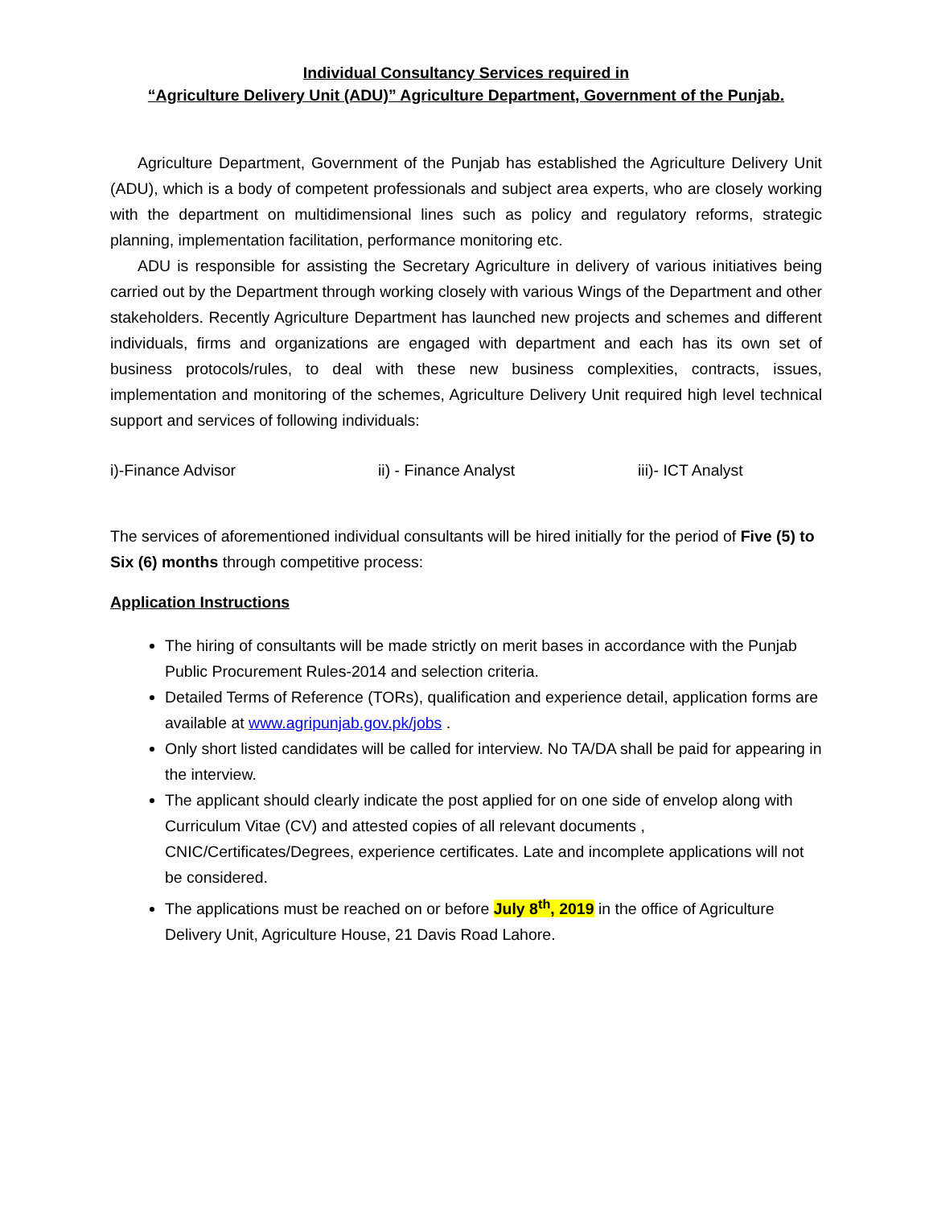Individual Consultancy Services required in
“Agriculture Delivery Unit (ADU)” Agriculture Department, Government of the Punjab.
Agriculture Department, Government of the Punjab has established the Agriculture Delivery Unit (ADU), which is a body of competent professionals and subject area experts, who are closely working with the department on multidimensional lines such as policy and regulatory reforms, strategic planning, implementation facilitation, performance monitoring etc.
ADU is responsible for assisting the Secretary Agriculture in delivery of various initiatives being carried out by the Department through working closely with various Wings of the Department and other stakeholders. Recently Agriculture Department has launched new projects and schemes and different individuals, firms and organizations are engaged with department and each has its own set of business protocols/rules, to deal with these new business complexities, contracts, issues, implementation and monitoring of the schemes, Agriculture Delivery Unit required high level technical support and services of following individuals:
i)-Finance Advisor ii) - Finance Analyst iii)- ICT Analyst
The services of aforementioned individual consultants will be hired initially for the period of Five (5) to Six (6) months through competitive process:
Application Instructions
The hiring of consultants will be made strictly on merit bases in accordance with the Punjab Public Procurement Rules-2014 and selection criteria.
Detailed Terms of Reference (TORs), qualification and experience detail, application forms are available at www.agripunjab.gov.pk/jobs .
Only short listed candidates will be called for interview. No TA/DA shall be paid for appearing in the interview.
The applicant should clearly indicate the post applied for on one side of envelop along with Curriculum Vitae (CV) and attested copies of all relevant documents , CNIC/Certificates/Degrees, experience certificates. Late and incomplete applications will not be considered.
The applications must be reached on or before July 8<sup>th</sup>, 2019 in the office of Agriculture Delivery Unit, Agriculture House, 21 Davis Road Lahore.